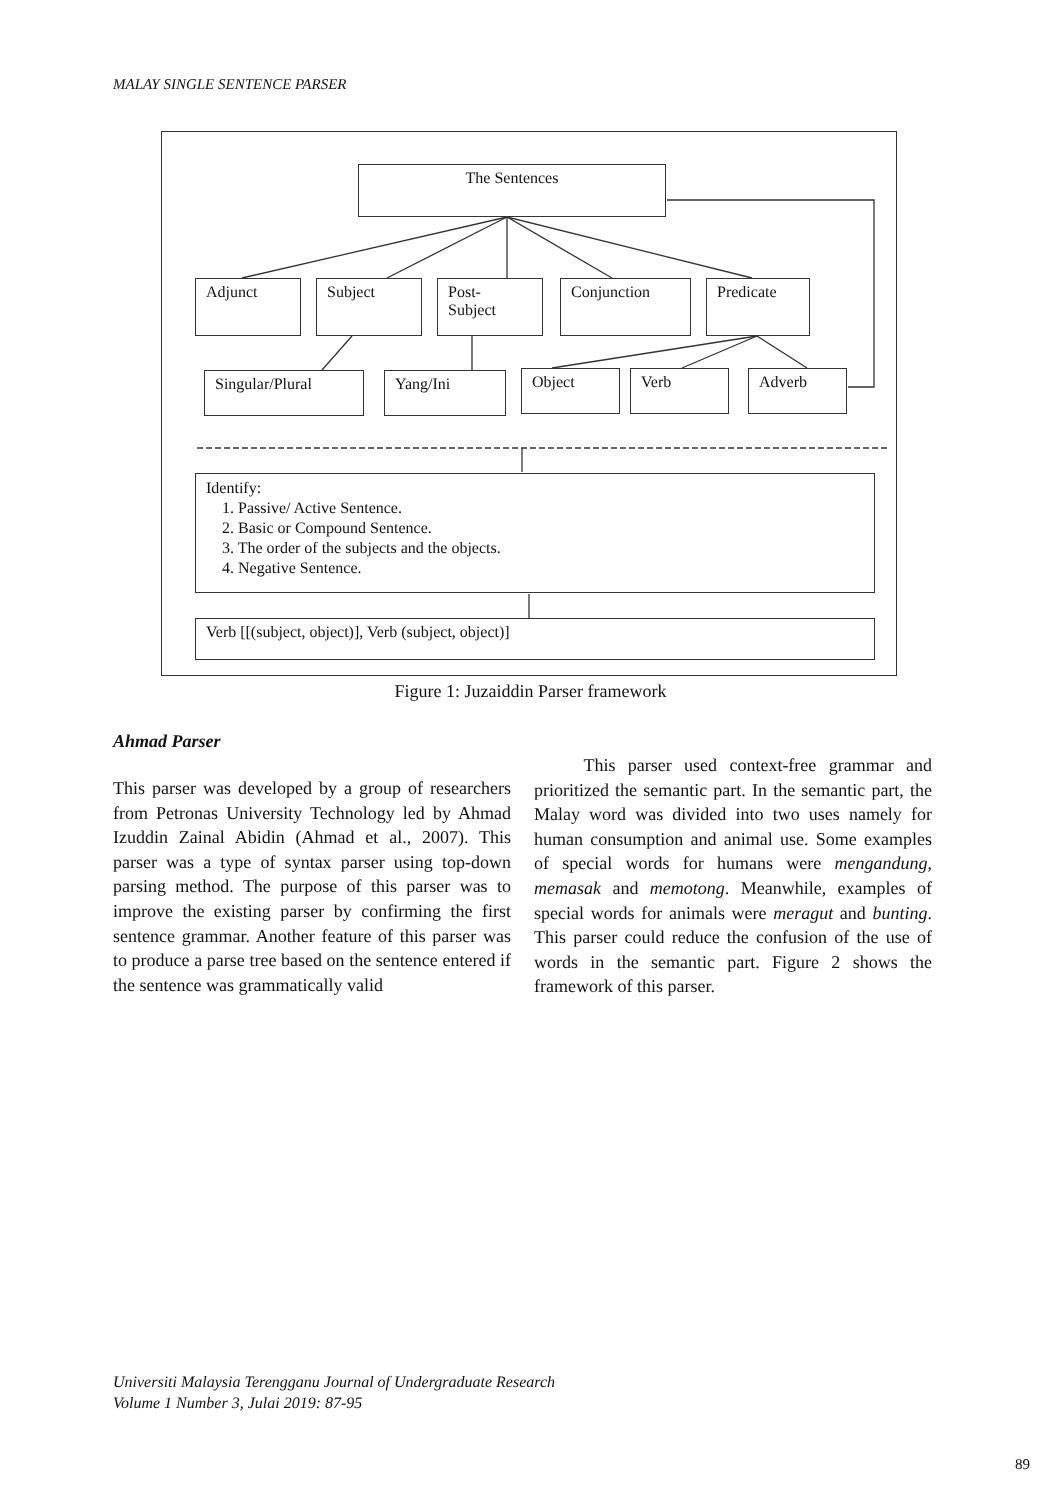MALAY SINGLE SENTENCE PARSER
The Sentences
Adjunct Subject
Post-
Subject
Conjunction Predicate
Singular/Plural Yang/Ini Object Verb Adverb
Identify:
1. Passive/ Active Sentence.
2. Basic or Compound Sentence.
3. The order of the subjects and the objects.
4. Negative Sentence.
Verb [[(subject, object)], Verb (subject, object)]
Figure 1: Juzaiddin Parser framework
Ahmad Parser
This parser was developed by a group of researchers from Petronas University Technology led by Ahmad Izuddin Zainal Abidin (Ahmad et al., 2007). This parser was a type of syntax parser using top-down parsing method. The purpose of this parser was to improve the existing parser by confirming the first sentence grammar. Another feature of this parser was to produce a parse tree based on the sentence entered if the sentence was grammatically valid
This parser used context-free grammar and prioritized the semantic part. In the semantic part, the Malay word was divided into two uses namely for human consumption and animal use. Some examples of special words for humans were mengandung, memasak and memotong. Meanwhile, examples of special words for animals were meragut and bunting. This parser could reduce the confusion of the use of words in the semantic part. Figure 2 shows the framework of this parser.
Universiti Malaysia Terengganu Journal of Undergraduate Research
Volume 1 Number 3, Julai 2019: 87-95
89